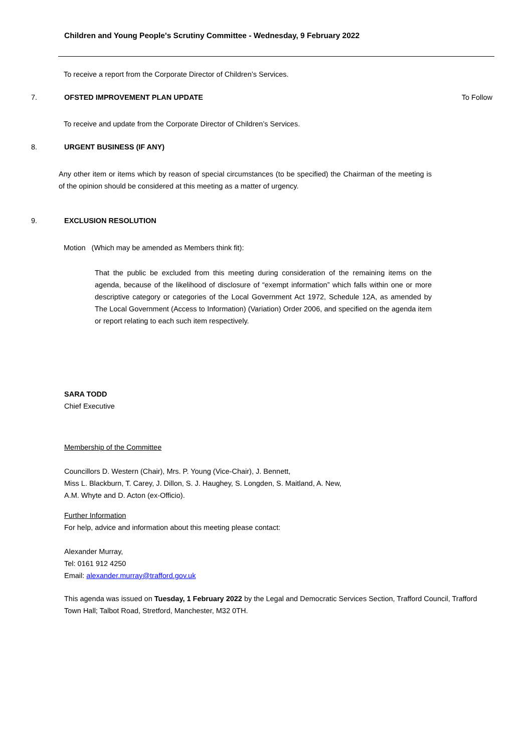Children and Young People's Scrutiny Committee - Wednesday, 9 February 2022
To receive a report from the Corporate Director of Children’s Services.
7. OFSTED IMPROVEMENT PLAN UPDATE To Follow
To receive and update from the Corporate Director of Children’s Services.
8. URGENT BUSINESS (IF ANY)
Any other item or items which by reason of special circumstances (to be specified) the Chairman of the meeting is of the opinion should be considered at this meeting as a matter of urgency.
9. EXCLUSION RESOLUTION
Motion (Which may be amended as Members think fit):
That the public be excluded from this meeting during consideration of the remaining items on the agenda, because of the likelihood of disclosure of “exempt information” which falls within one or more descriptive category or categories of the Local Government Act 1972, Schedule 12A, as amended by The Local Government (Access to Information) (Variation) Order 2006, and specified on the agenda item or report relating to each such item respectively.
SARA TODD
Chief Executive
Membership of the Committee
Councillors D. Western (Chair), Mrs. P. Young (Vice-Chair), J. Bennett,
Miss L. Blackburn, T. Carey, J. Dillon, S. J. Haughey, S. Longden, S. Maitland, A. New,
A.M. Whyte and D. Acton (ex-Officio).
Further Information
For help, advice and information about this meeting please contact:
Alexander Murray,
Tel: 0161 912 4250
Email: alexander.murray@trafford.gov.uk
This agenda was issued on Tuesday, 1 February 2022 by the Legal and Democratic Services Section, Trafford Council, Trafford Town Hall; Talbot Road, Stretford, Manchester, M32 0TH.